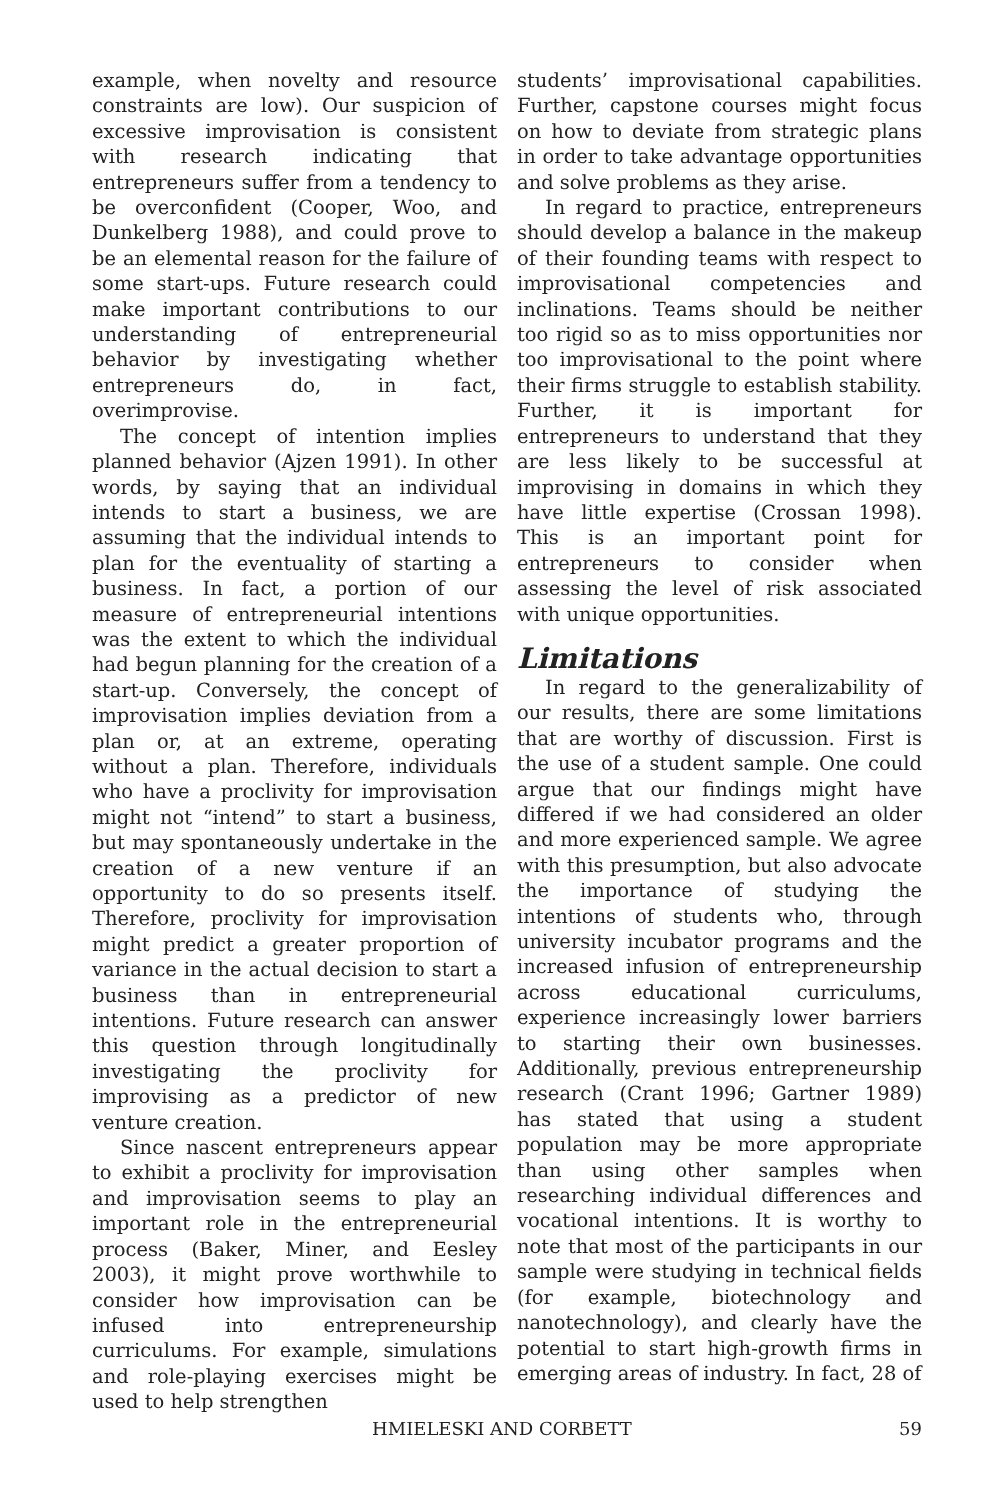example, when novelty and resource constraints are low). Our suspicion of excessive improvisation is consistent with research indicating that entrepreneurs suffer from a tendency to be overconfident (Cooper, Woo, and Dunkelberg 1988), and could prove to be an elemental reason for the failure of some start-ups. Future research could make important contributions to our understanding of entrepreneurial behavior by investigating whether entrepreneurs do, in fact, overimprovise.
The concept of intention implies planned behavior (Ajzen 1991). In other words, by saying that an individual intends to start a business, we are assuming that the individual intends to plan for the eventuality of starting a business. In fact, a portion of our measure of entrepreneurial intentions was the extent to which the individual had begun planning for the creation of a start-up. Conversely, the concept of improvisation implies deviation from a plan or, at an extreme, operating without a plan. Therefore, individuals who have a proclivity for improvisation might not “intend” to start a business, but may spontaneously undertake in the creation of a new venture if an opportunity to do so presents itself. Therefore, proclivity for improvisation might predict a greater proportion of variance in the actual decision to start a business than in entrepreneurial intentions. Future research can answer this question through longitudinally investigating the proclivity for improvising as a predictor of new venture creation.
Since nascent entrepreneurs appear to exhibit a proclivity for improvisation and improvisation seems to play an important role in the entrepreneurial process (Baker, Miner, and Eesley 2003), it might prove worthwhile to consider how improvisation can be infused into entrepreneurship curriculums. For example, simulations and role-playing exercises might be used to help strengthen
students’ improvisational capabilities. Further, capstone courses might focus on how to deviate from strategic plans in order to take advantage opportunities and solve problems as they arise.
In regard to practice, entrepreneurs should develop a balance in the makeup of their founding teams with respect to improvisational competencies and inclinations. Teams should be neither too rigid so as to miss opportunities nor too improvisational to the point where their firms struggle to establish stability. Further, it is important for entrepreneurs to understand that they are less likely to be successful at improvising in domains in which they have little expertise (Crossan 1998). This is an important point for entrepreneurs to consider when assessing the level of risk associated with unique opportunities.
Limitations
In regard to the generalizability of our results, there are some limitations that are worthy of discussion. First is the use of a student sample. One could argue that our findings might have differed if we had considered an older and more experienced sample. We agree with this presumption, but also advocate the importance of studying the intentions of students who, through university incubator programs and the increased infusion of entrepreneurship across educational curriculums, experience increasingly lower barriers to starting their own businesses. Additionally, previous entrepreneurship research (Crant 1996; Gartner 1989) has stated that using a student population may be more appropriate than using other samples when researching individual differences and vocational intentions. It is worthy to note that most of the participants in our sample were studying in technical fields (for example, biotechnology and nanotechnology), and clearly have the potential to start high-growth firms in emerging areas of industry. In fact, 28 of
HMIELESKI AND CORBETT 59